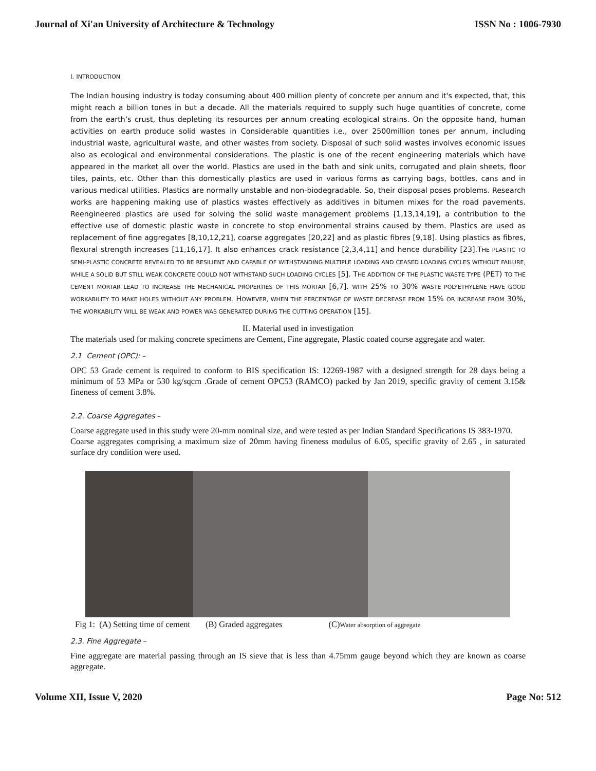Journal of Xi'an University of Architecture & Technology ISSN No : 1006-7930
I. INTRODUCTION
The Indian housing industry is today consuming about 400 million plenty of concrete per annum and it's expected, that, this might reach a billion tones in but a decade. All the materials required to supply such huge quantities of concrete, come from the earth’s crust, thus depleting its resources per annum creating ecological strains. On the opposite hand, human activities on earth produce solid wastes in Considerable quantities i.e., over 2500million tones per annum, including industrial waste, agricultural waste, and other wastes from society. Disposal of such solid wastes involves economic issues also as ecological and environmental considerations. The plastic is one of the recent engineering materials which have appeared in the market all over the world. Plastics are used in the bath and sink units, corrugated and plain sheets, floor tiles, paints, etc. Other than this domestically plastics are used in various forms as carrying bags, bottles, cans and in various medical utilities. Plastics are normally unstable and non-biodegradable. So, their disposal poses problems. Research works are happening making use of plastics wastes effectively as additives in bitumen mixes for the road pavements. Reengineered plastics are used for solving the solid waste management problems [1,13,14,19], a contribution to the effective use of domestic plastic waste in concrete to stop environmental strains caused by them. Plastics are used as replacement of fine aggregates [8,10,12,21], coarse aggregates [20,22] and as plastic fibres [9,18]. Using plastics as fibres, flexural strength increases [11,16,17]. It also enhances crack resistance [2,3,4,11] and hence durability [23].THE PLASTIC TO SEMI-PLASTIC CONCRETE REVEALED TO BE RESILIENT AND CAPABLE OF WITHSTANDING MULTIPLE LOADING AND CEASED LOADING CYCLES WITHOUT FAILURE, WHILE A SOLID BUT STILL WEAK CONCRETE COULD NOT WITHSTAND SUCH LOADING CYCLES [5]. THE ADDITION OF THE PLASTIC WASTE TYPE (PET) TO THE CEMENT MORTAR LEAD TO INCREASE THE MECHANICAL PROPERTIES OF THIS MORTAR [6,7]. WITH 25% TO 30% WASTE POLYETHYLENE HAVE GOOD WORKABILITY TO MAKE HOLES WITHOUT ANY PROBLEM. HOWEVER, WHEN THE PERCENTAGE OF WASTE DECREASE FROM 15% OR INCREASE FROM 30%, THE WORKABILITY WILL BE WEAK AND POWER WAS GENERATED DURING THE CUTTING OPERATION [15].
II. Material used in investigation
The materials used for making concrete specimens are Cement, Fine aggregate, Plastic coated course aggregate and water.
2.1 Cement (OPC): –
OPC 53 Grade cement is required to conform to BIS specification IS: 12269-1987 with a designed strength for 28 days being a minimum of 53 MPa or 530 kg/sqcm .Grade of cement OPC53 (RAMCO) packed by Jan 2019, specific gravity of cement 3.15& fineness of cement 3.8%.
2.2. Coarse Aggregates –
Coarse aggregate used in this study were 20-mm nominal size, and were tested as per Indian Standard Specifications IS 383-1970.
Coarse aggregates comprising a maximum size of 20mm having fineness modulus of 6.05, specific gravity of 2.65 , in saturated surface dry condition were used.
Fig 1: (A) Setting time of cement (B) Graded aggregates (C)Water absorption of aggregate
2.3. Fine Aggregate –
Fine aggregate are material passing through an IS sieve that is less than 4.75mm gauge beyond which they are known as coarse aggregate.
Volume XII, Issue V, 2020 Page No: 512